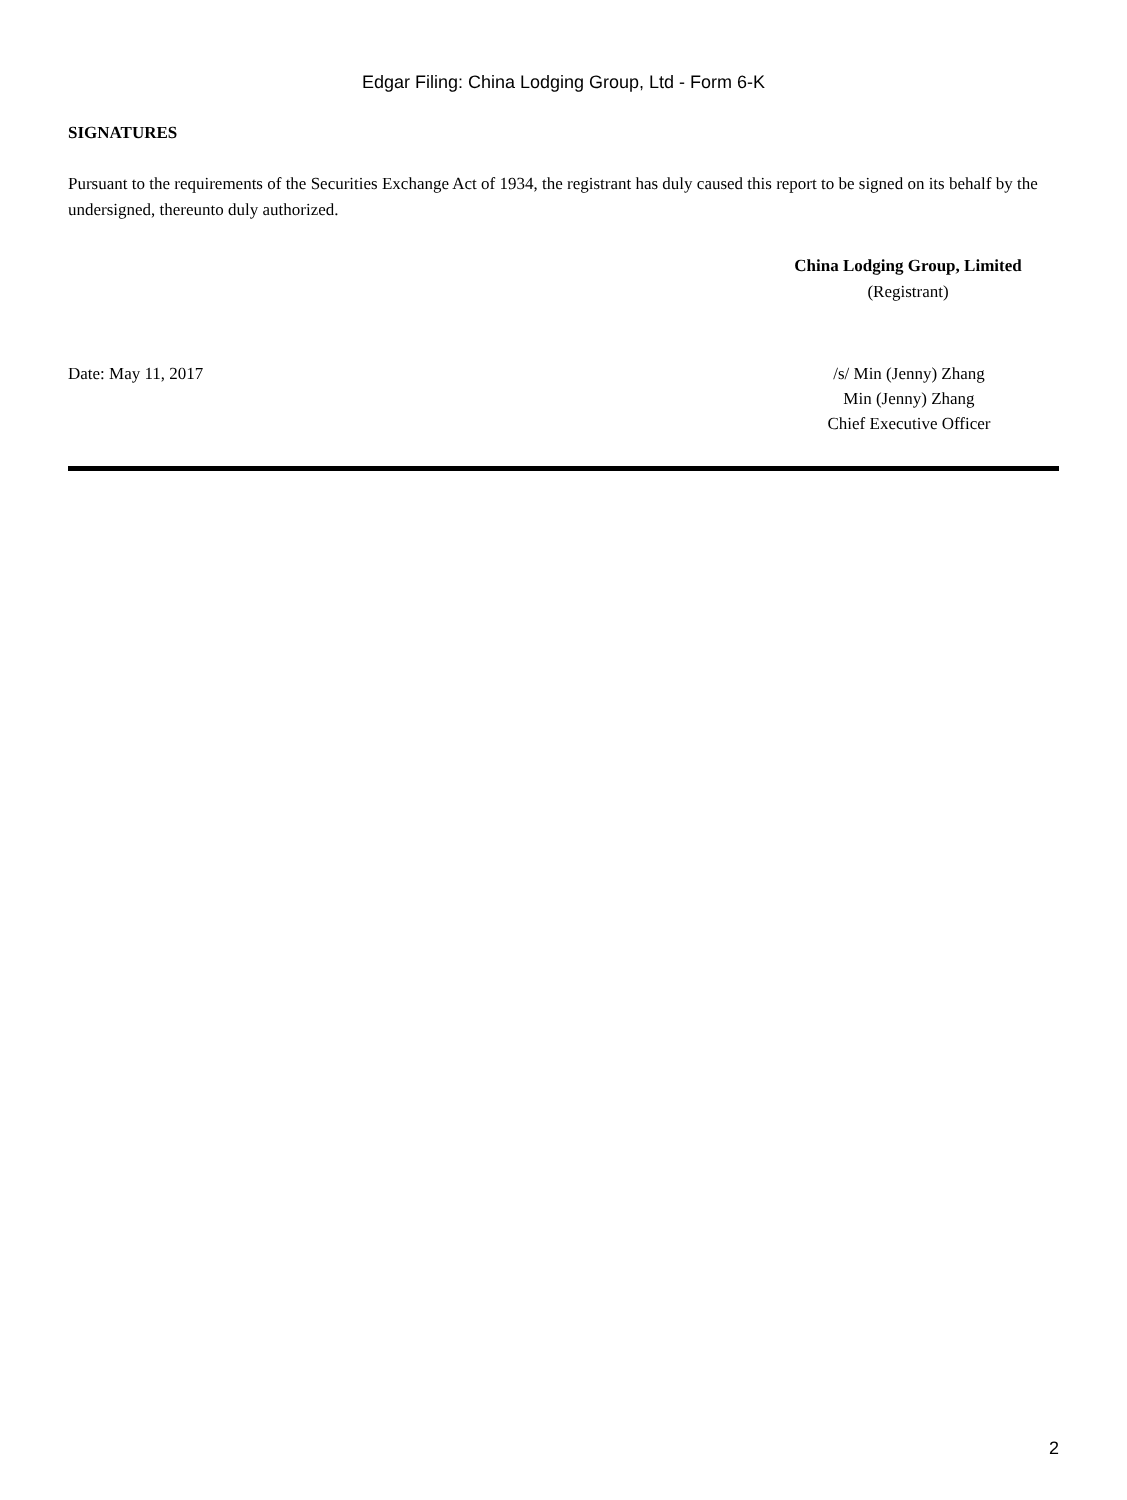Edgar Filing: China Lodging Group, Ltd - Form 6-K
SIGNATURES
Pursuant to the requirements of the Securities Exchange Act of 1934, the registrant has duly caused this report to be signed on its behalf by the undersigned, thereunto duly authorized.
China Lodging Group, Limited
(Registrant)
Date: May 11, 2017 /s/ Min (Jenny) Zhang
Min (Jenny) Zhang
Chief Executive Officer
2